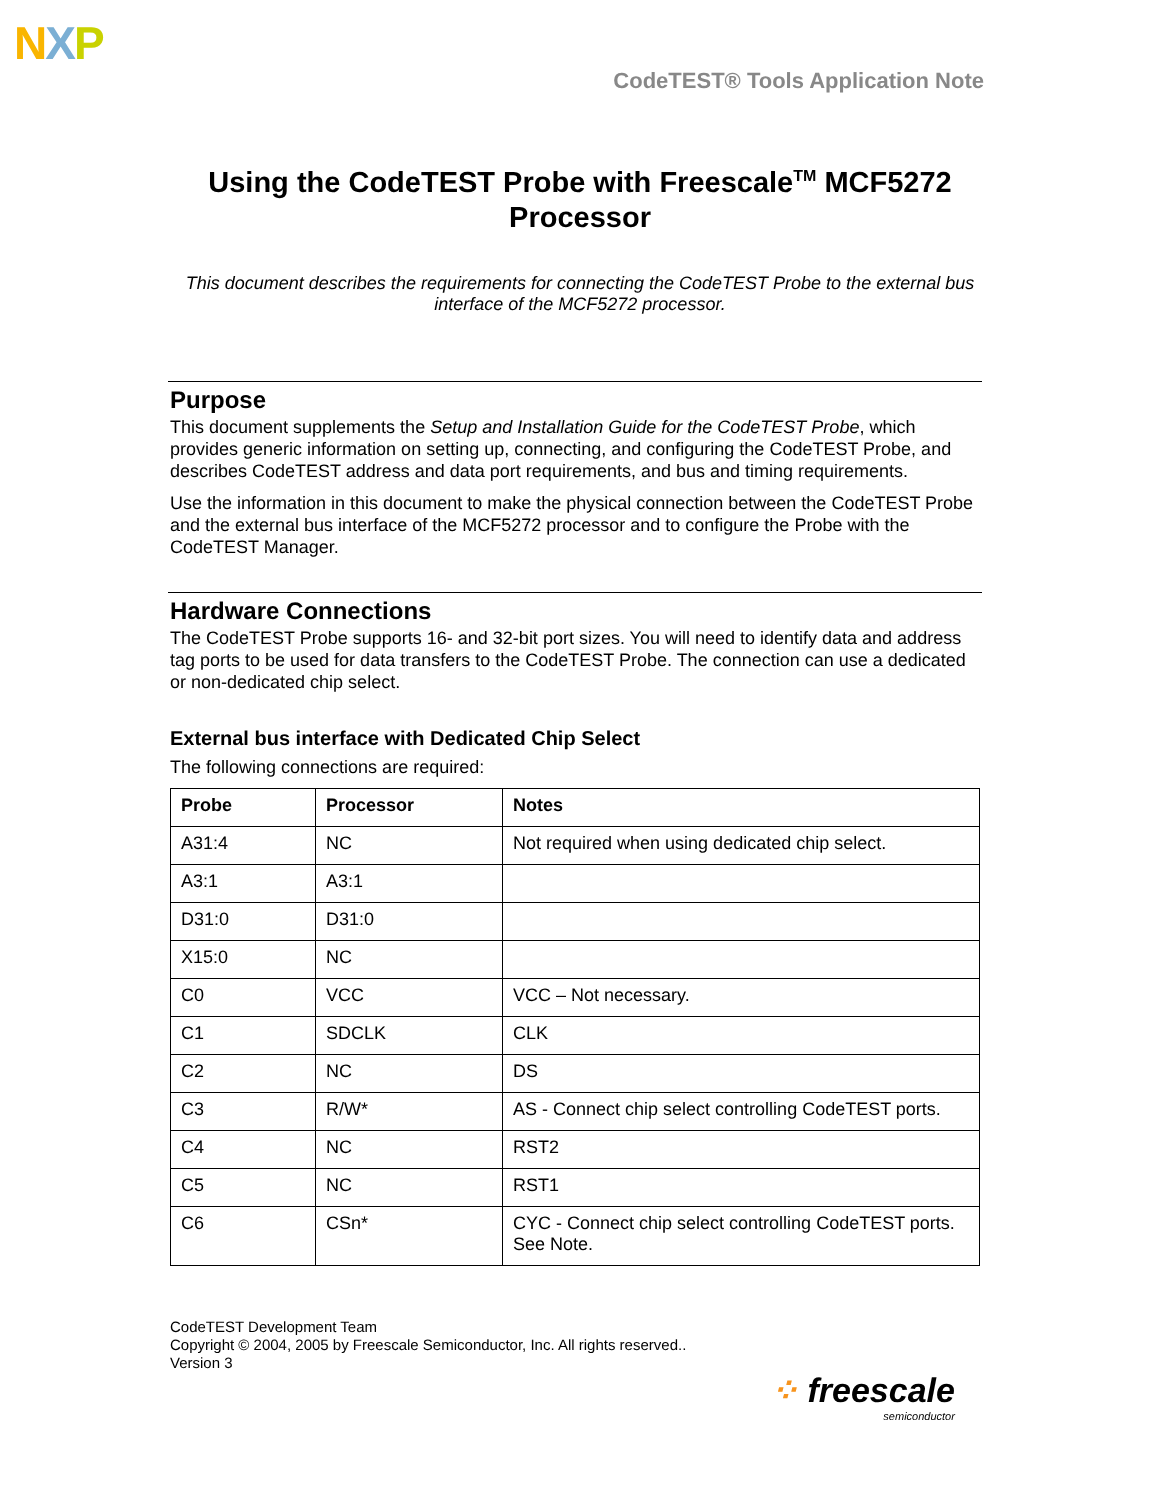NXP
CodeTEST® Tools Application Note
Using the CodeTEST Probe with Freescale<sup>TM</sup> MCF5272 Processor
This document describes the requirements for connecting the CodeTEST Probe to the external bus interface of the MCF5272 processor.
Purpose
This document supplements the Setup and Installation Guide for the CodeTEST Probe, which provides generic information on setting up, connecting, and configuring the CodeTEST Probe, and describes CodeTEST address and data port requirements, and bus and timing requirements.
Use the information in this document to make the physical connection between the CodeTEST Probe and the external bus interface of the MCF5272 processor and to configure the Probe with the CodeTEST Manager.
Hardware Connections
The CodeTEST Probe supports 16- and 32-bit port sizes. You will need to identify data and address tag ports to be used for data transfers to the CodeTEST Probe. The connection can use a dedicated or non-dedicated chip select.
External bus interface with Dedicated Chip Select
The following connections are required:
| Probe | Processor | Notes |
| --- | --- | --- |
| A31:4 | NC | Not required when using dedicated chip select. |
| A3:1 | A3:1 | |
| D31:0 | D31:0 | |
| X15:0 | NC | |
| C0 | VCC | VCC – Not necessary. |
| C1 | SDCLK | CLK |
| C2 | NC | DS |
| C3 | R/W* | AS - Connect chip select controlling CodeTEST ports. |
| C4 | NC | RST2 |
| C5 | NC | RST1 |
| C6 | CSn* | CYC - Connect chip select controlling CodeTEST ports. See Note. |
CodeTEST Development Team
Copyright © 2004, 2005 by Freescale Semiconductor, Inc. All rights reserved..
Version 3
⁘ freescale
semiconductor